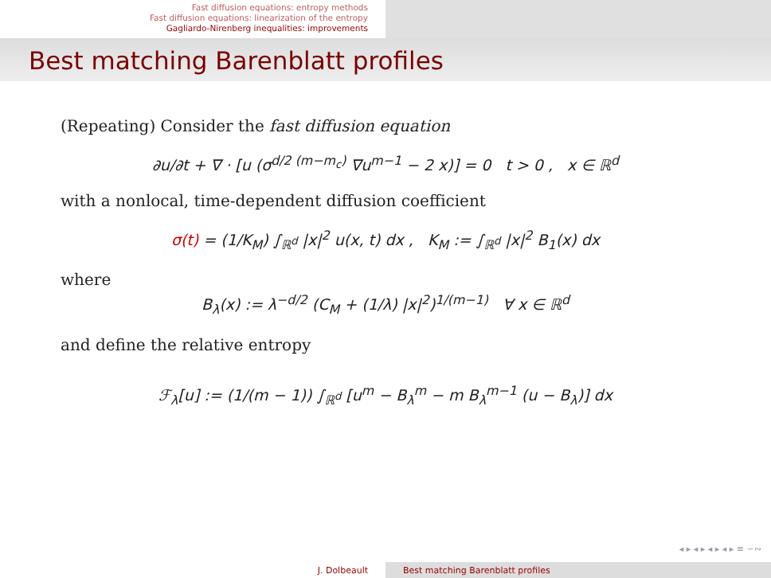Fast diffusion equations: entropy methods
Fast diffusion equations: linearization of the entropy
Gagliardo-Nirenberg inequalities: improvements
Best matching Barenblatt profiles
(Repeating) Consider the fast diffusion equation
∂u/∂t + ∇ · [u (σ<sup>d/2 (m−m<sub>c</sub>)</sup> ∇u<sup>m−1</sup> − 2 x)] = 0 t > 0 , x ∈ ℝ<sup>d</sup>
with a nonlocal, time-dependent diffusion coefficient
σ(t) = (1/K<sub>M</sub>) ∫<sub>ℝ<sup>d</sup></sub> |x|<sup>2</sup> u(x, t) dx , K<sub>M</sub> := ∫<sub>ℝ<sup>d</sup></sub> |x|<sup>2</sup> B<sub>1</sub>(x) dx
where
B<sub>λ</sub>(x) := λ<sup>−d/2</sup> (C<sub>M</sub> + (1/λ) |x|<sup>2</sup>)<sup>1/(m−1)</sup> ∀ x ∈ ℝ<sup>d</sup>
and define the relative entropy
ℱ<sub>λ</sub>[u] := (1/(m − 1)) ∫<sub>ℝ<sup>d</sup></sub> [u<sup>m</sup> − B<sub>λ</sub><sup>m</sup> − m B<sub>λ</sub><sup>m−1</sup> (u − B<sub>λ</sub>)] dx
◂ ▸ ◂ ▸ ◂ ▸ ◂ ▸ ≡ ∽∾
J. Dolbeault Best matching Barenblatt profiles